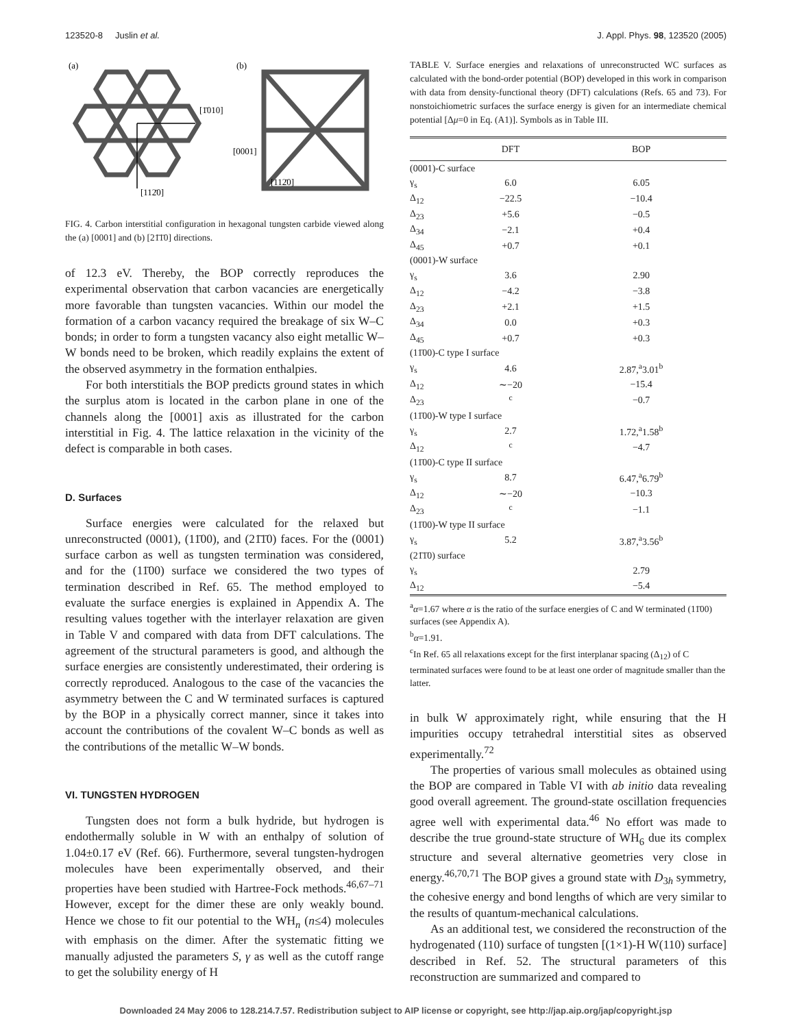123520-8 Juslin et al. J. Appl. Phys. 98, 123520 (2005)
(a)
(b)
[1̄010]
[112̄0]
[0001]
[112̄0]
FIG. 4. Carbon interstitial configuration in hexagonal tungsten carbide viewed along the (a) [0001] and (b) [21̄1̄0] directions.
of 12.3 eV. Thereby, the BOP correctly reproduces the experimental observation that carbon vacancies are energetically more favorable than tungsten vacancies. Within our model the formation of a carbon vacancy required the breakage of six W–C bonds; in order to form a tungsten vacancy also eight metallic W–W bonds need to be broken, which readily explains the extent of the observed asymmetry in the formation enthalpies.
For both interstitials the BOP predicts ground states in which the surplus atom is located in the carbon plane in one of the channels along the [0001] axis as illustrated for the carbon interstitial in Fig. 4. The lattice relaxation in the vicinity of the defect is comparable in both cases.
D. Surfaces
Surface energies were calculated for the relaxed but unreconstructed (0001), (11̄00), and (21̄1̄0) faces. For the (0001) surface carbon as well as tungsten termination was considered, and for the (11̄00) surface we considered the two types of termination described in Ref. 65. The method employed to evaluate the surface energies is explained in Appendix A. The resulting values together with the interlayer relaxation are given in Table V and compared with data from DFT calculations. The agreement of the structural parameters is good, and although the surface energies are consistently underestimated, their ordering is correctly reproduced. Analogous to the case of the vacancies the asymmetry between the C and W terminated surfaces is captured by the BOP in a physically correct manner, since it takes into account the contributions of the covalent W–C bonds as well as the contributions of the metallic W–W bonds.
VI. TUNGSTEN HYDROGEN
Tungsten does not form a bulk hydride, but hydrogen is endothermally soluble in W with an enthalpy of solution of 1.04±0.17 eV (Ref. 66). Furthermore, several tungsten-hydrogen molecules have been experimentally observed, and their properties have been studied with Hartree-Fock methods.<sup>46,67–71</sup> However, except for the dimer these are only weakly bound. Hence we chose to fit our potential to the WH<sub>n</sub> (n≤4) molecules with emphasis on the dimer. After the systematic fitting we manually adjusted the parameters S, γ as well as the cutoff range to get the solubility energy of H
TABLE V. Surface energies and relaxations of unreconstructed WC surfaces as calculated with the bond-order potential (BOP) developed in this work in comparison with data from density-functional theory (DFT) calculations (Refs. 65 and 73). For nonstoichiometric surfaces the surface energy is given for an intermediate chemical potential [Δμ=0 in Eq. (A1)]. Symbols as in Table III.
| | DFT | BOP |
| --- | --- | --- |
| (0001)-C surface | | |
| γ<sub>s</sub> | 6.0 | 6.05 |
| Δ<sub>12</sub> | −22.5 | −10.4 |
| Δ<sub>23</sub> | +5.6 | −0.5 |
| Δ<sub>34</sub> | −2.1 | +0.4 |
| Δ<sub>45</sub> | +0.7 | +0.1 |
| (0001)-W surface | | |
| γ<sub>s</sub> | 3.6 | 2.90 |
| Δ<sub>12</sub> | −4.2 | −3.8 |
| Δ<sub>23</sub> | +2.1 | +1.5 |
| Δ<sub>34</sub> | 0.0 | +0.3 |
| Δ<sub>45</sub> | +0.7 | +0.3 |
| (11̄00)-C type I surface | | |
| γ<sub>s</sub> | 4.6 | 2.87,<sup>a</sup>3.01<sup>b</sup> |
| Δ<sub>12</sub> | ∼−20 | −15.4 |
| Δ<sub>23</sub> | <sup>c</sup> | −0.7 |
| (11̄00)-W type I surface | | |
| γ<sub>s</sub> | 2.7 | 1.72,<sup>a</sup>1.58<sup>b</sup> |
| Δ<sub>12</sub> | <sup>c</sup> | −4.7 |
| (11̄00)-C type II surface | | |
| γ<sub>s</sub> | 8.7 | 6.47,<sup>a</sup>6.79<sup>b</sup> |
| Δ<sub>12</sub> | ∼−20 | −10.3 |
| Δ<sub>23</sub> | <sup>c</sup> | −1.1 |
| (11̄00)-W type II surface | | |
| γ<sub>s</sub> | 5.2 | 3.87,<sup>a</sup>3.56<sup>b</sup> |
| (21̄1̄0) surface | | |
| γ<sub>s</sub> | | 2.79 |
| Δ<sub>12</sub> | | −5.4 |
<sup>a</sup> α=1.67 where α is the ratio of the surface energies of C and W terminated (11̄00) surfaces (see Appendix A).
<sup>b</sup> α=1.91.
<sup>c</sup> In Ref. 65 all relaxations except for the first interplanar spacing (Δ<sub>12</sub>) of C terminated surfaces were found to be at least one order of magnitude smaller than the latter.
in bulk W approximately right, while ensuring that the H impurities occupy tetrahedral interstitial sites as observed experimentally.<sup>72</sup>
The properties of various small molecules as obtained using the BOP are compared in Table VI with ab initio data revealing good overall agreement. The ground-state oscillation frequencies agree well with experimental data.<sup>46</sup> No effort was made to describe the true ground-state structure of WH<sub>6</sub> due its complex structure and several alternative geometries very close in energy.<sup>46,70,71</sup> The BOP gives a ground state with D<sub>3h</sub> symmetry, the cohesive energy and bond lengths of which are very similar to the results of quantum-mechanical calculations.
As an additional test, we considered the reconstruction of the hydrogenated (110) surface of tungsten [(1×1)-H W(110) surface] described in Ref. 52. The structural parameters of this reconstruction are summarized and compared to
Downloaded 24 May 2006 to 128.214.7.57. Redistribution subject to AIP license or copyright, see http://jap.aip.org/jap/copyright.jsp